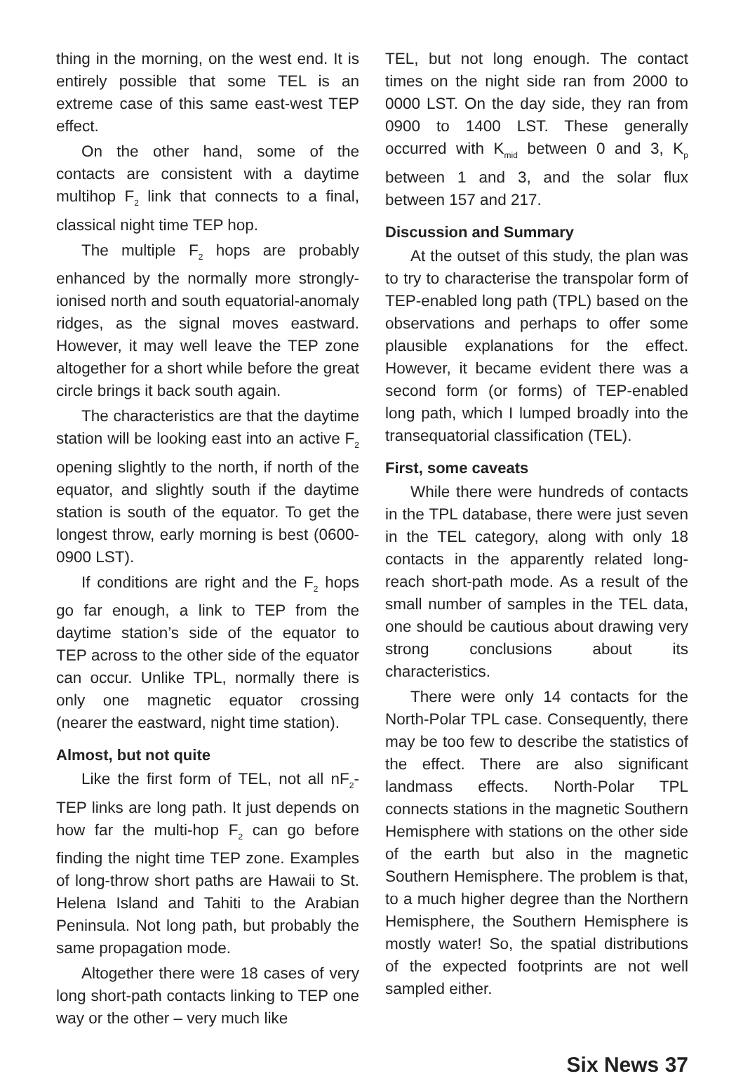thing in the morning, on the west end. It is entirely possible that some TEL is an extreme case of this same east-west TEP effect.
On the other hand, some of the contacts are consistent with a daytime multihop F<sub>2</sub> link that connects to a final, classical night time TEP hop.
The multiple F<sub>2</sub> hops are probably enhanced by the normally more strongly-ionised north and south equatorial-anomaly ridges, as the signal moves eastward. However, it may well leave the TEP zone altogether for a short while before the great circle brings it back south again.
The characteristics are that the daytime station will be looking east into an active F<sub>2</sub> opening slightly to the north, if north of the equator, and slightly south if the daytime station is south of the equator. To get the longest throw, early morning is best (0600-0900 LST).
If conditions are right and the F<sub>2</sub> hops go far enough, a link to TEP from the daytime station’s side of the equator to TEP across to the other side of the equator can occur. Unlike TPL, normally there is only one magnetic equator crossing (nearer the eastward, night time station).
Almost, but not quite
Like the first form of TEL, not all nF<sub>2</sub>-TEP links are long path. It just depends on how far the multi-hop F<sub>2</sub> can go before finding the night time TEP zone. Examples of long-throw short paths are Hawaii to St. Helena Island and Tahiti to the Arabian Peninsula. Not long path, but probably the same propagation mode.
Altogether there were 18 cases of very long short-path contacts linking to TEP one way or the other – very much like
TEL, but not long enough. The contact times on the night side ran from 2000 to 0000 LST. On the day side, they ran from 0900 to 1400 LST. These generally occurred with K<sub>mid</sub> between 0 and 3, K<sub>p</sub> between 1 and 3, and the solar flux between 157 and 217.
Discussion and Summary
At the outset of this study, the plan was to try to characterise the transpolar form of TEP-enabled long path (TPL) based on the observations and perhaps to offer some plausible explanations for the effect. However, it became evident there was a second form (or forms) of TEP-enabled long path, which I lumped broadly into the transequatorial classification (TEL).
First, some caveats
While there were hundreds of contacts in the TPL database, there were just seven in the TEL category, along with only 18 contacts in the apparently related long-reach short-path mode. As a result of the small number of samples in the TEL data, one should be cautious about drawing very strong conclusions about its characteristics.
There were only 14 contacts for the North-Polar TPL case. Consequently, there may be too few to describe the statistics of the effect. There are also significant landmass effects. North-Polar TPL connects stations in the magnetic Southern Hemisphere with stations on the other side of the earth but also in the magnetic Southern Hemisphere. The problem is that, to a much higher degree than the Northern Hemisphere, the Southern Hemisphere is mostly water! So, the spatial distributions of the expected footprints are not well sampled either.
Six News 37